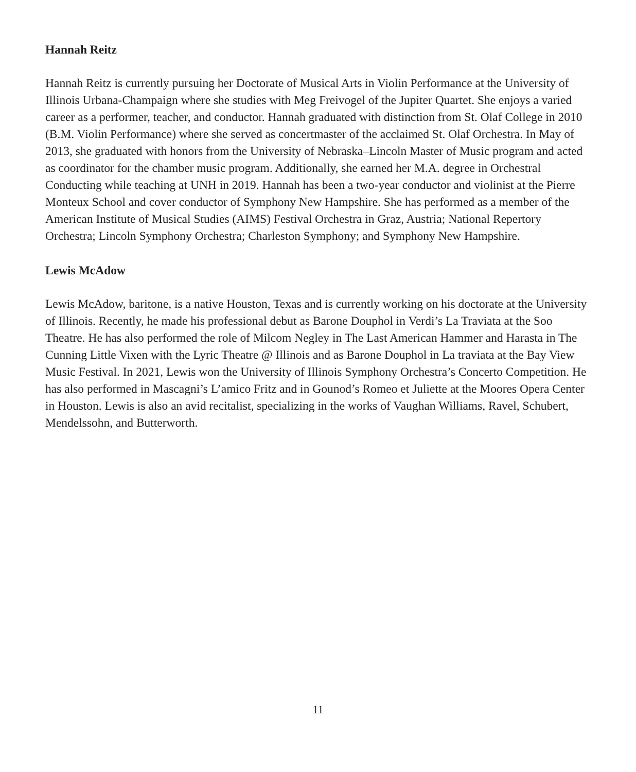Hannah Reitz
Hannah Reitz is currently pursuing her Doctorate of Musical Arts in Violin Performance at the University of Illinois Urbana-Champaign where she studies with Meg Freivogel of the Jupiter Quartet. She enjoys a varied career as a performer, teacher, and conductor. Hannah graduated with distinction from St. Olaf College in 2010 (B.M. Violin Performance) where she served as concertmaster of the acclaimed St. Olaf Orchestra. In May of 2013, she graduated with honors from the University of Nebraska–Lincoln Master of Music program and acted as coordinator for the chamber music program. Additionally, she earned her M.A. degree in Orchestral Conducting while teaching at UNH in 2019. Hannah has been a two-year conductor and violinist at the Pierre Monteux School and cover conductor of Symphony New Hampshire. She has performed as a member of the American Institute of Musical Studies (AIMS) Festival Orchestra in Graz, Austria; National Repertory Orchestra; Lincoln Symphony Orchestra; Charleston Symphony; and Symphony New Hampshire.
Lewis McAdow
Lewis McAdow, baritone, is a native Houston, Texas and is currently working on his doctorate at the University of Illinois. Recently, he made his professional debut as Barone Douphol in Verdi’s La Traviata at the Soo Theatre. He has also performed the role of Milcom Negley in The Last American Hammer and Harasta in The Cunning Little Vixen with the Lyric Theatre @ Illinois and as Barone Douphol in La traviata at the Bay View Music Festival. In 2021, Lewis won the University of Illinois Symphony Orchestra’s Concerto Competition. He has also performed in Mascagni’s L’amico Fritz and in Gounod’s Romeo et Juliette at the Moores Opera Center in Houston. Lewis is also an avid recitalist, specializing in the works of Vaughan Williams, Ravel, Schubert, Mendelssohn, and Butterworth.
11